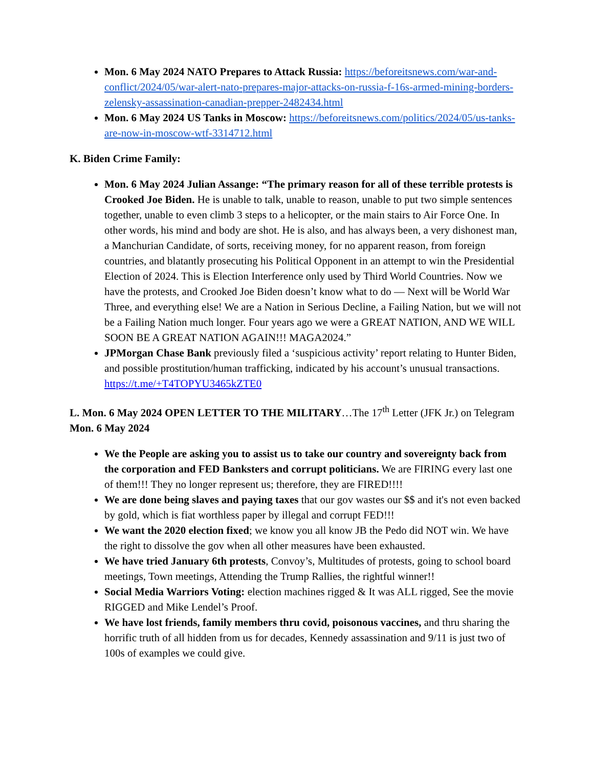Mon. 6 May 2024 NATO Prepares to Attack Russia: https://beforeitsnews.com/war-and-conflict/2024/05/war-alert-nato-prepares-major-attacks-on-russia-f-16s-armed-mining-borders-zelensky-assassination-canadian-prepper-2482434.html
Mon. 6 May 2024 US Tanks in Moscow: https://beforeitsnews.com/politics/2024/05/us-tanks-are-now-in-moscow-wtf-3314712.html
K. Biden Crime Family:
Mon. 6 May 2024 Julian Assange: “The primary reason for all of these terrible protests is Crooked Joe Biden. He is unable to talk, unable to reason, unable to put two simple sentences together, unable to even climb 3 steps to a helicopter, or the main stairs to Air Force One. In other words, his mind and body are shot. He is also, and has always been, a very dishonest man, a Manchurian Candidate, of sorts, receiving money, for no apparent reason, from foreign countries, and blatantly prosecuting his Political Opponent in an attempt to win the Presidential Election of 2024. This is Election Interference only used by Third World Countries. Now we have the protests, and Crooked Joe Biden doesn’t know what to do — Next will be World War Three, and everything else! We are a Nation in Serious Decline, a Failing Nation, but we will not be a Failing Nation much longer. Four years ago we were a GREAT NATION, AND WE WILL SOON BE A GREAT NATION AGAIN!!! MAGA2024.”
JPMorgan Chase Bank previously filed a ‘suspicious activity’ report relating to Hunter Biden, and possible prostitution/human trafficking, indicated by his account’s unusual transactions. https://t.me/+T4TOPYU3465kZTE0
L. Mon. 6 May 2024 OPEN LETTER TO THE MILITARY…The 17<sup>th</sup> Letter (JFK Jr.) on Telegram Mon. 6 May 2024
We the People are asking you to assist us to take our country and sovereignty back from the corporation and FED Banksters and corrupt politicians. We are FIRING every last one of them!!! They no longer represent us; therefore, they are FIRED!!!!
We are done being slaves and paying taxes that our gov wastes our $$ and it's not even backed by gold, which is fiat worthless paper by illegal and corrupt FED!!!
We want the 2020 election fixed; we know you all know JB the Pedo did NOT win. We have the right to dissolve the gov when all other measures have been exhausted.
We have tried January 6th protests, Convoy’s, Multitudes of protests, going to school board meetings, Town meetings, Attending the Trump Rallies, the rightful winner!!
Social Media Warriors Voting: election machines rigged & It was ALL rigged, See the movie RIGGED and Mike Lendel’s Proof.
We have lost friends, family members thru covid, poisonous vaccines, and thru sharing the horrific truth of all hidden from us for decades, Kennedy assassination and 9/11 is just two of 100s of examples we could give.